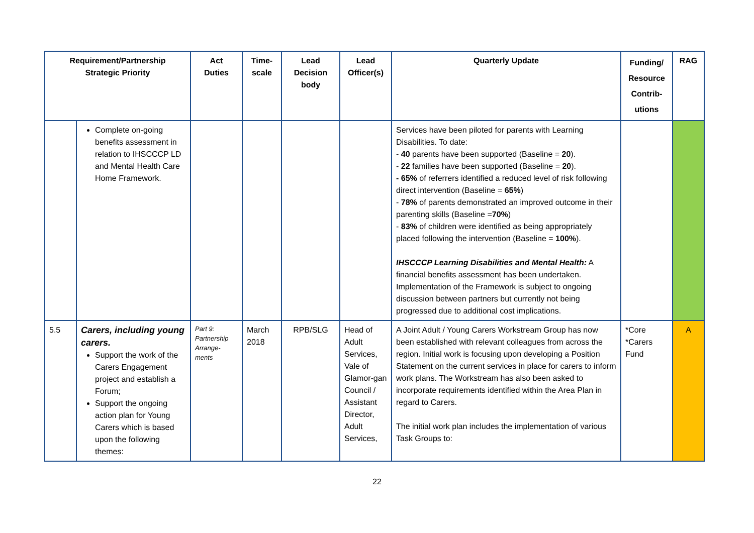| Requirement/Partnership Strategic Priority | | Act Duties | Time- scale | Lead Decision body | Lead Officer(s) | Quarterly Update | Funding/ Resource Contrib- utions | RAG |
| --- | --- | --- | --- | --- | --- | --- | --- | --- |
| | Complete on-going benefits assessment in relation to IHSCCCP LD and Mental Health Care Home Framework. | | | | | Services have been piloted for parents with Learning Disabilities. To date: - 40 parents have been supported (Baseline = 20 ). - 22 families have been supported (Baseline = 20 ). - 65% of referrers identified a reduced level of risk following direct intervention (Baseline = 65% ) - 78% of parents demonstrated an improved outcome in their parenting skills (Baseline = 70% ) - 83% of children were identified as being appropriately placed following the intervention (Baseline = 100% ). IHSCCCP Learning Disabilities and Mental Health: A financial benefits assessment has been undertaken. Implementation of the Framework is subject to ongoing discussion between partners but currently not being progressed due to additional cost implications. | | |
| 5.5 | Carers, including young carers. Support the work of the Carers Engagement project and establish a Forum; Support the ongoing action plan for Young Carers which is based upon the following themes: | Part 9: Partnership Arrange-ments | March 2018 | RPB/SLG | Head of Adult Services, Vale of Glamor-gan Council / Assistant Director, Adult Services, | A Joint Adult / Young Carers Workstream Group has now been established with relevant colleagues from across the region. Initial work is focusing upon developing a Position Statement on the current services in place for carers to inform work plans. The Workstream has also been asked to incorporate requirements identified within the Area Plan in regard to Carers. The initial work plan includes the implementation of various Task Groups to: | *Core *Carers Fund | A |
22